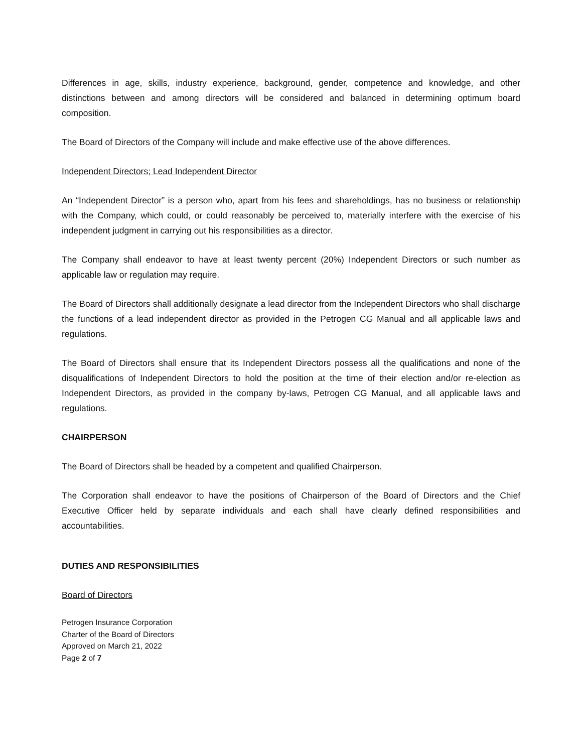Differences in age, skills, industry experience, background, gender, competence and knowledge, and other distinctions between and among directors will be considered and balanced in determining optimum board composition.
The Board of Directors of the Company will include and make effective use of the above differences.
Independent Directors; Lead Independent Director
An “Independent Director” is a person who, apart from his fees and shareholdings, has no business or relationship with the Company, which could, or could reasonably be perceived to, materially interfere with the exercise of his independent judgment in carrying out his responsibilities as a director.
The Company shall endeavor to have at least twenty percent (20%) Independent Directors or such number as applicable law or regulation may require.
The Board of Directors shall additionally designate a lead director from the Independent Directors who shall discharge the functions of a lead independent director as provided in the Petrogen CG Manual and all applicable laws and regulations.
The Board of Directors shall ensure that its Independent Directors possess all the qualifications and none of the disqualifications of Independent Directors to hold the position at the time of their election and/or re-election as Independent Directors, as provided in the company by-laws, Petrogen CG Manual, and all applicable laws and regulations.
CHAIRPERSON
The Board of Directors shall be headed by a competent and qualified Chairperson.
The Corporation shall endeavor to have the positions of Chairperson of the Board of Directors and the Chief Executive Officer held by separate individuals and each shall have clearly defined responsibilities and accountabilities.
DUTIES AND RESPONSIBILITIES
Board of Directors
Petrogen Insurance Corporation
Charter of the Board of Directors
Approved on March 21, 2022
Page 2 of 7